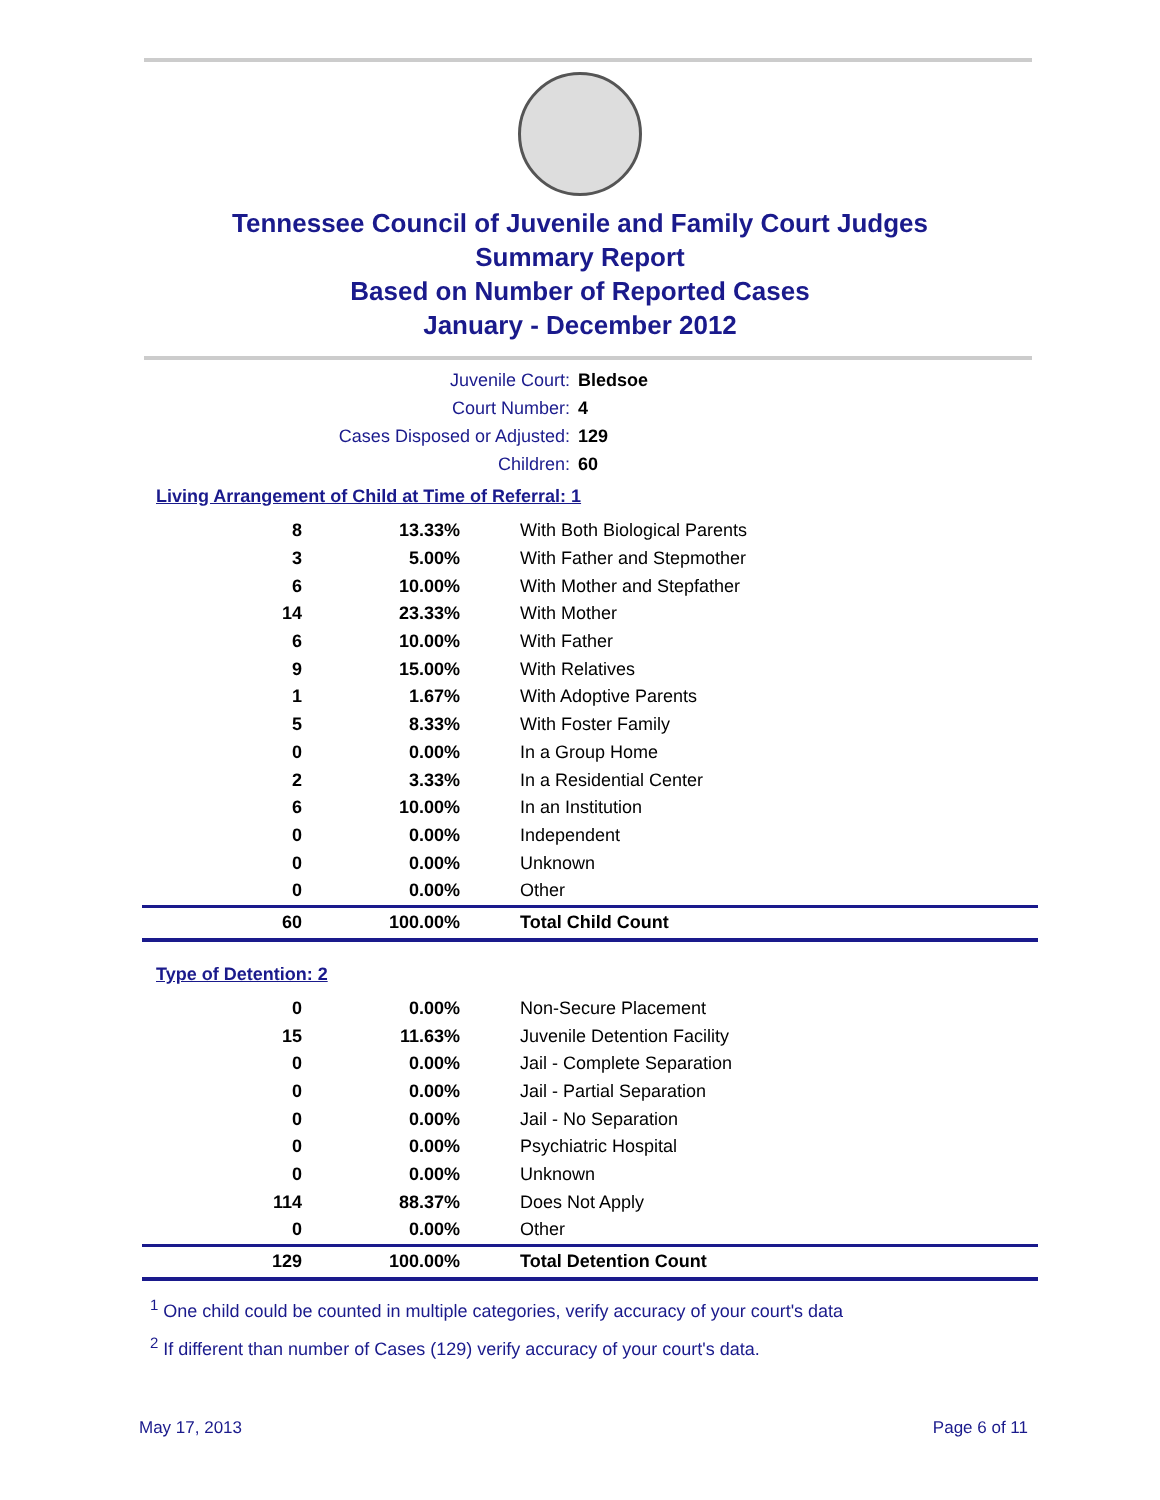Tennessee Council of Juvenile and Family Court Judges
Summary Report
Based on Number of Reported Cases
January - December 2012
Juvenile Court: Bledsoe
Court Number: 4
Cases Disposed or Adjusted: 129
Children: 60
Living Arrangement of Child at Time of Referral: 1
| 8 | 13.33% | With Both Biological Parents |
| 3 | 5.00% | With Father and Stepmother |
| 6 | 10.00% | With Mother and Stepfather |
| 14 | 23.33% | With Mother |
| 6 | 10.00% | With Father |
| 9 | 15.00% | With Relatives |
| 1 | 1.67% | With Adoptive Parents |
| 5 | 8.33% | With Foster Family |
| 0 | 0.00% | In a Group Home |
| 2 | 3.33% | In a Residential Center |
| 6 | 10.00% | In an Institution |
| 0 | 0.00% | Independent |
| 0 | 0.00% | Unknown |
| 0 | 0.00% | Other |
| 60 | 100.00% | Total Child Count |
Type of Detention: 2
| 0 | 0.00% | Non-Secure Placement |
| 15 | 11.63% | Juvenile Detention Facility |
| 0 | 0.00% | Jail - Complete Separation |
| 0 | 0.00% | Jail - Partial Separation |
| 0 | 0.00% | Jail - No Separation |
| 0 | 0.00% | Psychiatric Hospital |
| 0 | 0.00% | Unknown |
| 114 | 88.37% | Does Not Apply |
| 0 | 0.00% | Other |
| 129 | 100.00% | Total Detention Count |
<sup>1</sup> One child could be counted in multiple categories, verify accuracy of your court's data
<sup>2</sup> If different than number of Cases (129) verify accuracy of your court's data.
May 17, 2013 Page 6 of 11